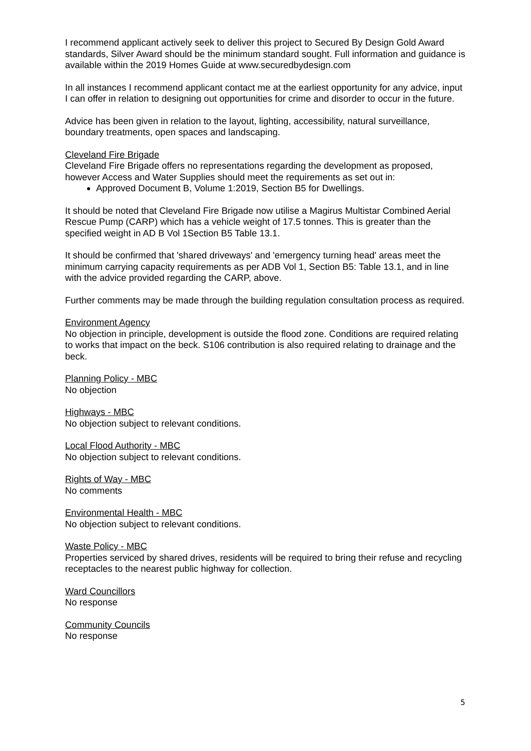I recommend applicant actively seek to deliver this project to Secured By Design Gold Award standards, Silver Award should be the minimum standard sought. Full information and guidance is available within the 2019 Homes Guide at www.securedbydesign.com
In all instances I recommend applicant contact me at the earliest opportunity for any advice, input I can offer in relation to designing out opportunities for crime and disorder to occur in the future.
Advice has been given in relation to the layout, lighting, accessibility, natural surveillance, boundary treatments, open spaces and landscaping.
Cleveland Fire Brigade
Cleveland Fire Brigade offers no representations regarding the development as proposed, however Access and Water Supplies should meet the requirements as set out in:
Approved Document B, Volume 1:2019, Section B5 for Dwellings.
It should be noted that Cleveland Fire Brigade now utilise a Magirus Multistar Combined Aerial Rescue Pump (CARP) which has a vehicle weight of 17.5 tonnes. This is greater than the specified weight in AD B Vol 1Section B5 Table 13.1.
It should be confirmed that 'shared driveways' and 'emergency turning head' areas meet the minimum carrying capacity requirements as per ADB Vol 1, Section B5: Table 13.1, and in line with the advice provided regarding the CARP, above.
Further comments may be made through the building regulation consultation process as required.
Environment Agency
No objection in principle, development is outside the flood zone. Conditions are required relating to works that impact on the beck. S106 contribution is also required relating to drainage and the beck.
Planning Policy - MBC
No objection
Highways - MBC
No objection subject to relevant conditions.
Local Flood Authority - MBC
No objection subject to relevant conditions.
Rights of Way - MBC
No comments
Environmental Health - MBC
No objection subject to relevant conditions.
Waste Policy - MBC
Properties serviced by shared drives, residents will be required to bring their refuse and recycling receptacles to the nearest public highway for collection.
Ward Councillors
No response
Community Councils
No response
5